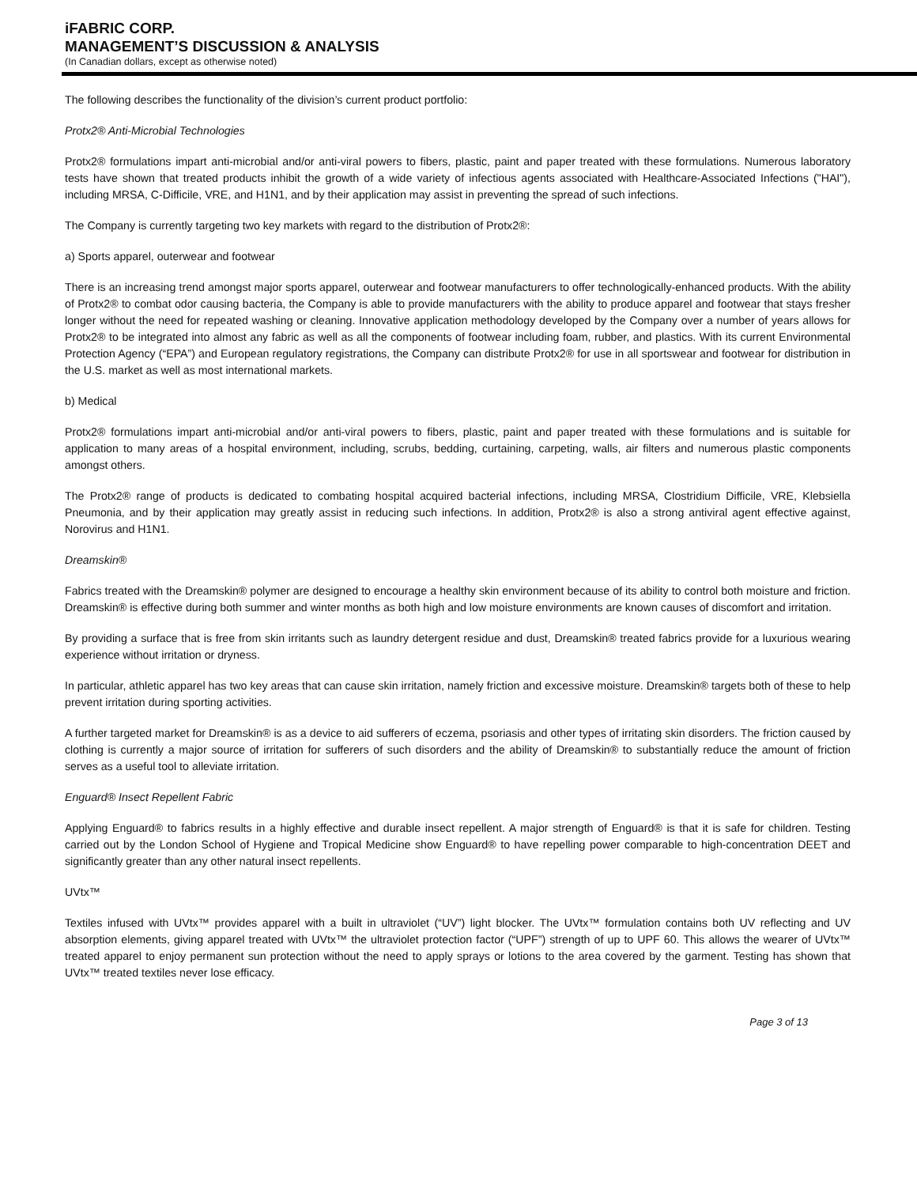iFABRIC CORP.
MANAGEMENT’S DISCUSSION & ANALYSIS
(In Canadian dollars, except as otherwise noted)
The following describes the functionality of the division’s current product portfolio:
Protx2® Anti-Microbial Technologies
Protx2® formulations impart anti-microbial and/or anti-viral powers to fibers, plastic, paint and paper treated with these formulations. Numerous laboratory tests have shown that treated products inhibit the growth of a wide variety of infectious agents associated with Healthcare-Associated Infections ("HAI"), including MRSA, C-Difficile, VRE, and H1N1, and by their application may assist in preventing the spread of such infections.
The Company is currently targeting two key markets with regard to the distribution of Protx2®:
a) Sports apparel, outerwear and footwear
There is an increasing trend amongst major sports apparel, outerwear and footwear manufacturers to offer technologically-enhanced products. With the ability of Protx2® to combat odor causing bacteria, the Company is able to provide manufacturers with the ability to produce apparel and footwear that stays fresher longer without the need for repeated washing or cleaning. Innovative application methodology developed by the Company over a number of years allows for Protx2® to be integrated into almost any fabric as well as all the components of footwear including foam, rubber, and plastics. With its current Environmental Protection Agency (“EPA”) and European regulatory registrations, the Company can distribute Protx2® for use in all sportswear and footwear for distribution in the U.S. market as well as most international markets.
b) Medical
Protx2® formulations impart anti-microbial and/or anti-viral powers to fibers, plastic, paint and paper treated with these formulations and is suitable for application to many areas of a hospital environment, including, scrubs, bedding, curtaining, carpeting, walls, air filters and numerous plastic components amongst others.
The Protx2® range of products is dedicated to combating hospital acquired bacterial infections, including MRSA, Clostridium Difficile, VRE, Klebsiella Pneumonia, and by their application may greatly assist in reducing such infections. In addition, Protx2® is also a strong antiviral agent effective against, Norovirus and H1N1.
Dreamskin®
Fabrics treated with the Dreamskin® polymer are designed to encourage a healthy skin environment because of its ability to control both moisture and friction. Dreamskin® is effective during both summer and winter months as both high and low moisture environments are known causes of discomfort and irritation.
By providing a surface that is free from skin irritants such as laundry detergent residue and dust, Dreamskin® treated fabrics provide for a luxurious wearing experience without irritation or dryness.
In particular, athletic apparel has two key areas that can cause skin irritation, namely friction and excessive moisture. Dreamskin® targets both of these to help prevent irritation during sporting activities.
A further targeted market for Dreamskin® is as a device to aid sufferers of eczema, psoriasis and other types of irritating skin disorders. The friction caused by clothing is currently a major source of irritation for sufferers of such disorders and the ability of Dreamskin® to substantially reduce the amount of friction serves as a useful tool to alleviate irritation.
Enguard® Insect Repellent Fabric
Applying Enguard® to fabrics results in a highly effective and durable insect repellent. A major strength of Enguard® is that it is safe for children. Testing carried out by the London School of Hygiene and Tropical Medicine show Enguard® to have repelling power comparable to high-concentration DEET and significantly greater than any other natural insect repellents.
UVtx™
Textiles infused with UVtx™ provides apparel with a built in ultraviolet (“UV”) light blocker. The UVtx™ formulation contains both UV reflecting and UV absorption elements, giving apparel treated with UVtx™ the ultraviolet protection factor (“UPF”) strength of up to UPF 60. This allows the wearer of UVtx™ treated apparel to enjoy permanent sun protection without the need to apply sprays or lotions to the area covered by the garment. Testing has shown that UVtx™ treated textiles never lose efficacy.
Page 3 of 13